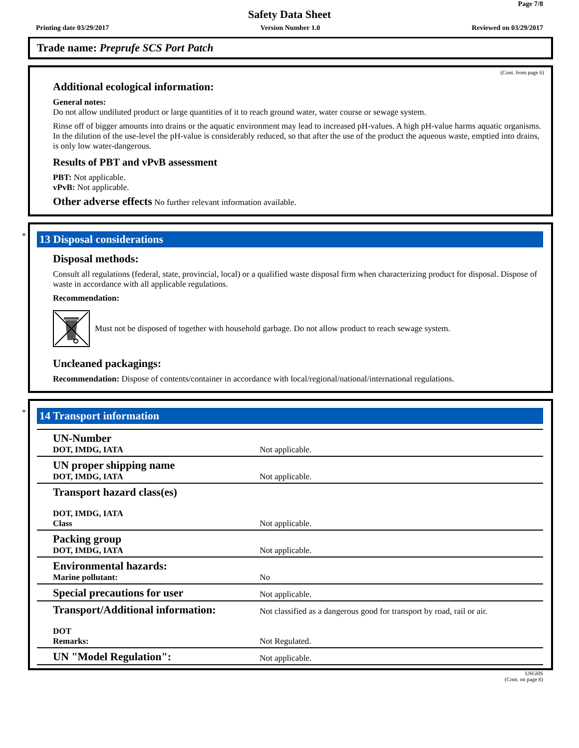Page 7/8
Safety Data Sheet
Printing date 03/29/2017 Version Number 1.0 Reviewed on 03/29/2017
Trade name: Preprufe SCS Port Patch
(Cont. from page 6)
Additional ecological information:
General notes:
Do not allow undiluted product or large quantities of it to reach ground water, water course or sewage system.
Rinse off of bigger amounts into drains or the aquatic environment may lead to increased pH-values. A high pH-value harms aquatic organisms. In the dilution of the use-level the pH-value is considerably reduced, so that after the use of the product the aqueous waste, emptied into drains, is only low water-dangerous.
Results of PBT and vPvB assessment
PBT: Not applicable.
vPvB: Not applicable.
Other adverse effects No further relevant information available.
*
13 Disposal considerations
Disposal methods:
Consult all regulations (federal, state, provincial, local) or a qualified waste disposal firm when characterizing product for disposal. Dispose of waste in accordance with all applicable regulations.
Recommendation:
Must not be disposed of together with household garbage. Do not allow product to reach sewage system.
Uncleaned packagings:
Recommendation: Dispose of contents/container in accordance with local/regional/national/international regulations.
*
14 Transport information
| UN-Number DOT, IMDG, IATA | Not applicable. |
| UN proper shipping name DOT, IMDG, IATA | Not applicable. |
| Transport hazard class(es) DOT, IMDG, IATA Class | Not applicable. |
| Packing group DOT, IMDG, IATA | Not applicable. |
| Environmental hazards: Marine pollutant: | No |
| Special precautions for user | Not applicable. |
| Transport/Additional information: DOT Remarks: | Not classified as a dangerous good for transport by road, rail or air. Not Regulated. |
| UN "Model Regulation": | Not applicable. |
USGHS
(Cont. on page 8)